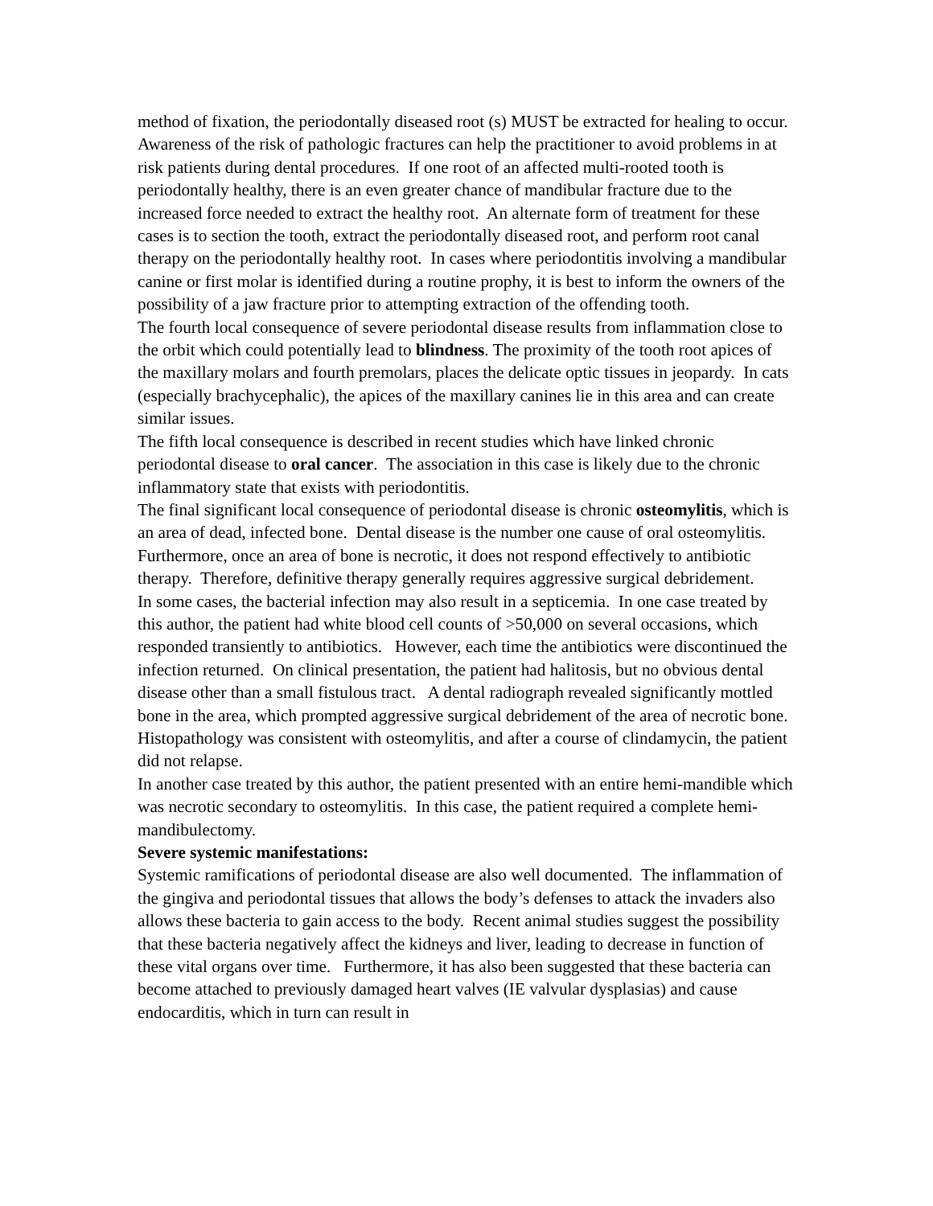method of fixation, the periodontally diseased root (s) MUST be extracted for healing to occur.
Awareness of the risk of pathologic fractures can help the practitioner to avoid problems in at risk patients during dental procedures. If one root of an affected multi-rooted tooth is periodontally healthy, there is an even greater chance of mandibular fracture due to the increased force needed to extract the healthy root. An alternate form of treatment for these cases is to section the tooth, extract the periodontally diseased root, and perform root canal therapy on the periodontally healthy root. In cases where periodontitis involving a mandibular canine or first molar is identified during a routine prophy, it is best to inform the owners of the possibility of a jaw fracture prior to attempting extraction of the offending tooth.
The fourth local consequence of severe periodontal disease results from inflammation close to the orbit which could potentially lead to blindness. The proximity of the tooth root apices of the maxillary molars and fourth premolars, places the delicate optic tissues in jeopardy. In cats (especially brachycephalic), the apices of the maxillary canines lie in this area and can create similar issues.
The fifth local consequence is described in recent studies which have linked chronic periodontal disease to oral cancer. The association in this case is likely due to the chronic inflammatory state that exists with periodontitis.
The final significant local consequence of periodontal disease is chronic osteomylitis, which is an area of dead, infected bone. Dental disease is the number one cause of oral osteomylitis. Furthermore, once an area of bone is necrotic, it does not respond effectively to antibiotic therapy. Therefore, definitive therapy generally requires aggressive surgical debridement.
In some cases, the bacterial infection may also result in a septicemia. In one case treated by this author, the patient had white blood cell counts of >50,000 on several occasions, which responded transiently to antibiotics. However, each time the antibiotics were discontinued the infection returned. On clinical presentation, the patient had halitosis, but no obvious dental disease other than a small fistulous tract. A dental radiograph revealed significantly mottled bone in the area, which prompted aggressive surgical debridement of the area of necrotic bone. Histopathology was consistent with osteomylitis, and after a course of clindamycin, the patient did not relapse.
In another case treated by this author, the patient presented with an entire hemi-mandible which was necrotic secondary to osteomylitis. In this case, the patient required a complete hemi-mandibulectomy.
Severe systemic manifestations:
Systemic ramifications of periodontal disease are also well documented. The inflammation of the gingiva and periodontal tissues that allows the body’s defenses to attack the invaders also allows these bacteria to gain access to the body. Recent animal studies suggest the possibility that these bacteria negatively affect the kidneys and liver, leading to decrease in function of these vital organs over time. Furthermore, it has also been suggested that these bacteria can become attached to previously damaged heart valves (IE valvular dysplasias) and cause endocarditis, which in turn can result in